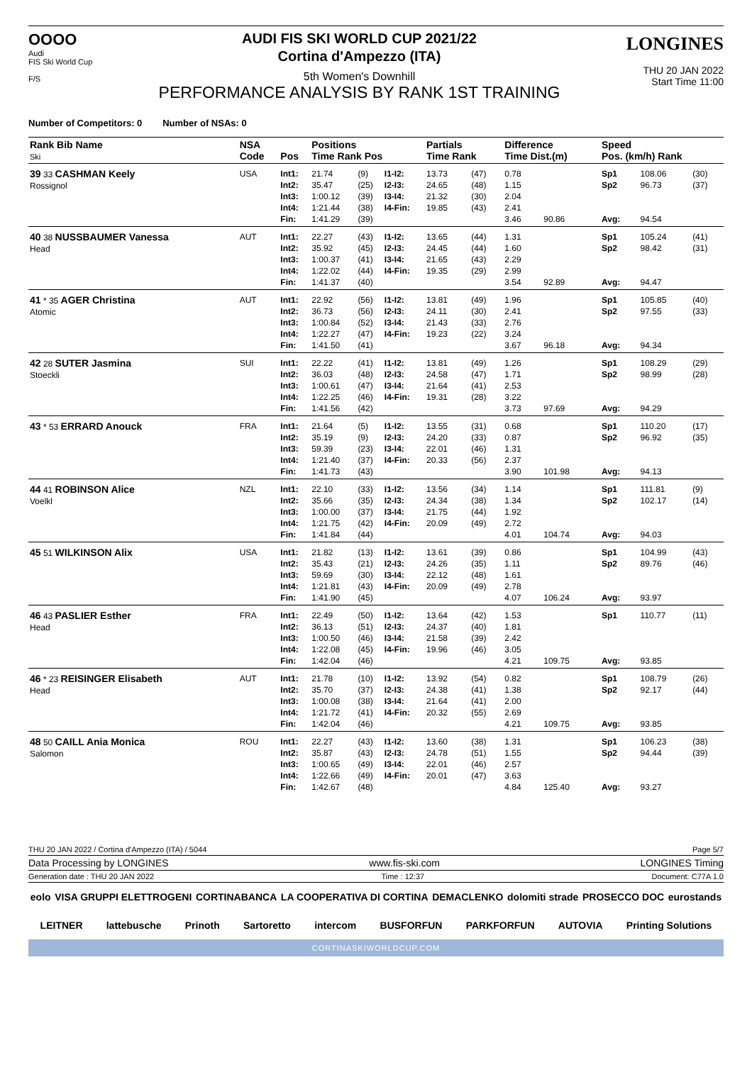OOOO
Audi
FIS Ski World Cup
F/S
AUDI FIS SKI WORLD CUP 2021/22
Cortina d'Ampezzo (ITA)
5th Women's Downhill
PERFORMANCE ANALYSIS BY RANK 1ST TRAINING
LONGINES
THU 20 JAN 2022
Start Time 11:00
Number of Competitors: 0 Number of NSAs: 0
| Rank Bib Name Ski | NSA Code | Pos | Positions Time Rank Pos | | | Partials Time Rank | | Difference Time Dist.(m) | | Speed Pos. (km/h) Rank | | |
| --- | --- | --- | --- | --- | --- | --- | --- | --- | --- | --- | --- | --- |
| 39 33 CASHMAN Keely Rossignol | USA | Int1: Int2: Int3: Int4: Fin: | 21.74 35.47 1:00.12 1:21.44 1:41.29 | (9) (25) (39) (38) (39) | I1-I2: I2-I3: I3-I4: I4-Fin: | 13.73 24.65 21.32 19.85 | (47) (48) (30) (43) | 0.78 1.15 2.04 2.41 3.46 | 90.86 | Sp1 Sp2 Avg: | 108.06 96.73 94.54 | (30) (37) |
| 40 38 NUSSBAUMER Vanessa Head | AUT | Int1: Int2: Int3: Int4: Fin: | 22.27 35.92 1:00.37 1:22.02 1:41.37 | (43) (45) (41) (44) (40) | I1-I2: I2-I3: I3-I4: I4-Fin: | 13.65 24.45 21.65 19.35 | (44) (44) (43) (29) | 1.31 1.60 2.29 2.99 3.54 | 92.89 | Sp1 Sp2 Avg: | 105.24 98.42 94.47 | (41) (31) |
| 41 * 35 AGER Christina Atomic | AUT | Int1: Int2: Int3: Int4: Fin: | 22.92 36.73 1:00.84 1:22.27 1:41.50 | (56) (56) (52) (47) (41) | I1-I2: I2-I3: I3-I4: I4-Fin: | 13.81 24.11 21.43 19.23 | (49) (30) (33) (22) | 1.96 2.41 2.76 3.24 3.67 | 96.18 | Sp1 Sp2 Avg: | 105.85 97.55 94.34 | (40) (33) |
| 42 28 SUTER Jasmina Stoeckli | SUI | Int1: Int2: Int3: Int4: Fin: | 22.22 36.03 1:00.61 1:22.25 1:41.56 | (41) (48) (47) (46) (42) | I1-I2: I2-I3: I3-I4: I4-Fin: | 13.81 24.58 21.64 19.31 | (49) (47) (41) (28) | 1.26 1.71 2.53 3.22 3.73 | 97.69 | Sp1 Sp2 Avg: | 108.29 98.99 94.29 | (29) (28) |
| 43 * 53 ERRARD Anouck | FRA | Int1: Int2: Int3: Int4: Fin: | 21.64 35.19 59.39 1:21.40 1:41.73 | (5) (9) (23) (37) (43) | I1-I2: I2-I3: I3-I4: I4-Fin: | 13.55 24.20 22.01 20.33 | (31) (33) (46) (56) | 0.68 0.87 1.31 2.37 3.90 | 101.98 | Sp1 Sp2 Avg: | 110.20 96.92 94.13 | (17) (35) |
| 44 41 ROBINSON Alice Voelkl | NZL | Int1: Int2: Int3: Int4: Fin: | 22.10 35.66 1:00.00 1:21.75 1:41.84 | (33) (35) (37) (42) (44) | I1-I2: I2-I3: I3-I4: I4-Fin: | 13.56 24.34 21.75 20.09 | (34) (38) (44) (49) | 1.14 1.34 1.92 2.72 4.01 | 104.74 | Sp1 Sp2 Avg: | 111.81 102.17 94.03 | (9) (14) |
| 45 51 WILKINSON Alix | USA | Int1: Int2: Int3: Int4: Fin: | 21.82 35.43 59.69 1:21.81 1:41.90 | (13) (21) (30) (43) (45) | I1-I2: I2-I3: I3-I4: I4-Fin: | 13.61 24.26 22.12 20.09 | (39) (35) (48) (49) | 0.86 1.11 1.61 2.78 4.07 | 106.24 | Sp1 Sp2 Avg: | 104.99 89.76 93.97 | (43) (46) |
| 46 43 PASLIER Esther Head | FRA | Int1: Int2: Int3: Int4: Fin: | 22.49 36.13 1:00.50 1:22.08 1:42.04 | (50) (51) (46) (45) (46) | I1-I2: I2-I3: I3-I4: I4-Fin: | 13.64 24.37 21.58 19.96 | (42) (40) (39) (46) | 1.53 1.81 2.42 3.05 4.21 | 109.75 | Sp1 Avg: | 110.77 93.85 | (11) |
| 46 * 23 REISINGER Elisabeth Head | AUT | Int1: Int2: Int3: Int4: Fin: | 21.78 35.70 1:00.08 1:21.72 1:42.04 | (10) (37) (38) (41) (46) | I1-I2: I2-I3: I3-I4: I4-Fin: | 13.92 24.38 21.64 20.32 | (54) (41) (41) (55) | 0.82 1.38 2.00 2.69 4.21 | 109.75 | Sp1 Sp2 Avg: | 108.79 92.17 93.85 | (26) (44) |
| 48 50 CAILL Ania Monica Salomon | ROU | Int1: Int2: Int3: Int4: Fin: | 22.27 35.87 1:00.65 1:22.66 1:42.67 | (43) (43) (49) (49) (48) | I1-I2: I2-I3: I3-I4: I4-Fin: | 13.60 24.78 22.01 20.01 | (38) (51) (46) (47) | 1.31 1.55 2.57 3.63 4.84 | 125.40 | Sp1 Sp2 Avg: | 106.23 94.44 93.27 | (38) (39) |
THU 20 JAN 2022 / Cortina d'Ampezzo (ITA) / 5044 Page 5/7
Data Processing by LONGINES www.fis-ski.com LONGINES Timing
Generation date : THU 20 JAN 2022 Time : 12:37 Document: C77A 1.0
eolo VISA GRUPPI ELETTROGENI CORTINABANCA LA COOPERATIVA DI CORTINA DEMACLENKO dolomiti strade PROSECCO DOC eurostands
LEITNER lattebusche Prinoth Sartoretto intercom BUSFORFUN PARKFORFUN AUTOVIA Printing Solutions
CORTINASKIWORLDCUP.COM